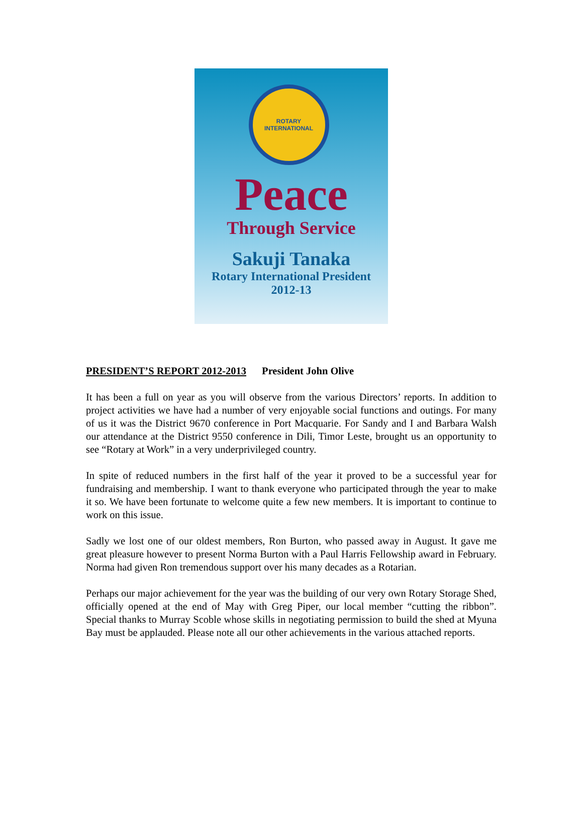ROTARY INTERNATIONAL
Peace
Through Service
Sakuji Tanaka
Rotary International President
2012-13
PRESIDENT’S REPORT 2012-2013 President John Olive
It has been a full on year as you will observe from the various Directors’ reports. In addition to project activities we have had a number of very enjoyable social functions and outings. For many of us it was the District 9670 conference in Port Macquarie. For Sandy and I and Barbara Walsh our attendance at the District 9550 conference in Dili, Timor Leste, brought us an opportunity to see “Rotary at Work” in a very underprivileged country.
In spite of reduced numbers in the first half of the year it proved to be a successful year for fundraising and membership. I want to thank everyone who participated through the year to make it so. We have been fortunate to welcome quite a few new members. It is important to continue to work on this issue.
Sadly we lost one of our oldest members, Ron Burton, who passed away in August. It gave me great pleasure however to present Norma Burton with a Paul Harris Fellowship award in February. Norma had given Ron tremendous support over his many decades as a Rotarian.
Perhaps our major achievement for the year was the building of our very own Rotary Storage Shed, officially opened at the end of May with Greg Piper, our local member “cutting the ribbon”. Special thanks to Murray Scoble whose skills in negotiating permission to build the shed at Myuna Bay must be applauded. Please note all our other achievements in the various attached reports.